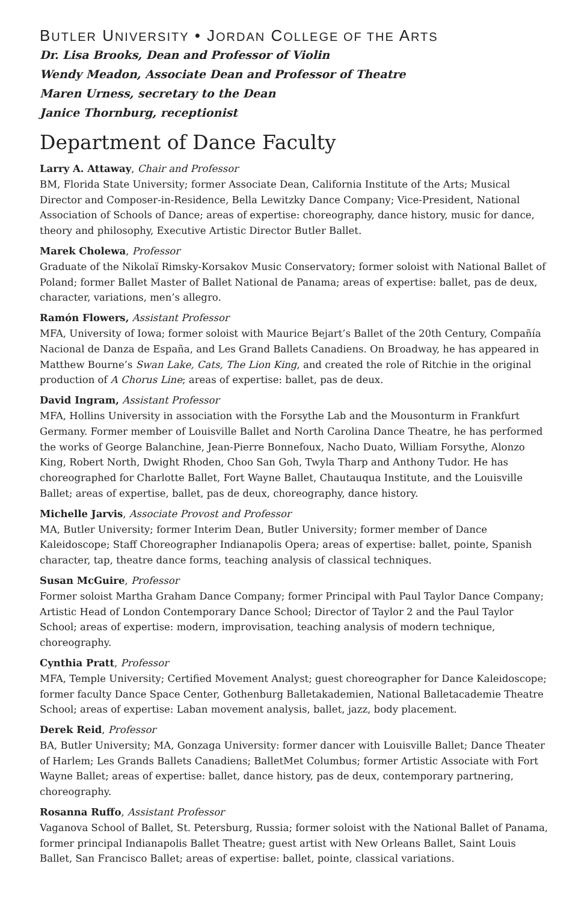BUTLER UNIVERSITY • JORDAN COLLEGE OF THE ARTS
Dr. Lisa Brooks, Dean and Professor of Violin
Wendy Meadon, Associate Dean and Professor of Theatre
Maren Urness, secretary to the Dean
Janice Thornburg, receptionist
Department of Dance Faculty
Larry A. Attaway, Chair and Professor
BM, Florida State University; former Associate Dean, California Institute of the Arts; Musical Director and Composer-in-Residence, Bella Lewitzky Dance Company; Vice-President, National Association of Schools of Dance; areas of expertise: choreography, dance history, music for dance, theory and philosophy, Executive Artistic Director Butler Ballet.
Marek Cholewa, Professor
Graduate of the Nikolaï Rimsky-Korsakov Music Conservatory; former soloist with National Ballet of Poland; former Ballet Master of Ballet National de Panama; areas of expertise: ballet, pas de deux, character, variations, men’s allegro.
Ramón Flowers, Assistant Professor
MFA, University of Iowa; former soloist with Maurice Bejart’s Ballet of the 20th Century, Compañía Nacional de Danza de España, and Les Grand Ballets Canadiens. On Broadway, he has appeared in Matthew Bourne’s Swan Lake, Cats, The Lion King, and created the role of Ritchie in the original production of A Chorus Line; areas of expertise: ballet, pas de deux.
David Ingram, Assistant Professor
MFA, Hollins University in association with the Forsythe Lab and the Mousonturm in Frankfurt Germany. Former member of Louisville Ballet and North Carolina Dance Theatre, he has performed the works of George Balanchine, Jean-Pierre Bonnefoux, Nacho Duato, William Forsythe, Alonzo King, Robert North, Dwight Rhoden, Choo San Goh, Twyla Tharp and Anthony Tudor. He has choreographed for Charlotte Ballet, Fort Wayne Ballet, Chautauqua Institute, and the Louisville Ballet; areas of expertise, ballet, pas de deux, choreography, dance history.
Michelle Jarvis, Associate Provost and Professor
MA, Butler University; former Interim Dean, Butler University; former member of Dance Kaleidoscope; Staff Choreographer Indianapolis Opera; areas of expertise: ballet, pointe, Spanish character, tap, theatre dance forms, teaching analysis of classical techniques.
Susan McGuire, Professor
Former soloist Martha Graham Dance Company; former Principal with Paul Taylor Dance Company; Artistic Head of London Contemporary Dance School; Director of Taylor 2 and the Paul Taylor School; areas of expertise: modern, improvisation, teaching analysis of modern technique, choreography.
Cynthia Pratt, Professor
MFA, Temple University; Certified Movement Analyst; guest choreographer for Dance Kaleidoscope; former faculty Dance Space Center, Gothenburg Balletakademien, National Balletacademie Theatre School; areas of expertise: Laban movement analysis, ballet, jazz, body placement.
Derek Reid, Professor
BA, Butler University; MA, Gonzaga University: former dancer with Louisville Ballet; Dance Theater of Harlem; Les Grands Ballets Canadiens; BalletMet Columbus; former Artistic Associate with Fort Wayne Ballet; areas of expertise: ballet, dance history, pas de deux, contemporary partnering, choreography.
Rosanna Ruffo, Assistant Professor
Vaganova School of Ballet, St. Petersburg, Russia; former soloist with the National Ballet of Panama, former principal Indianapolis Ballet Theatre; guest artist with New Orleans Ballet, Saint Louis Ballet, San Francisco Ballet; areas of expertise: ballet, pointe, classical variations.